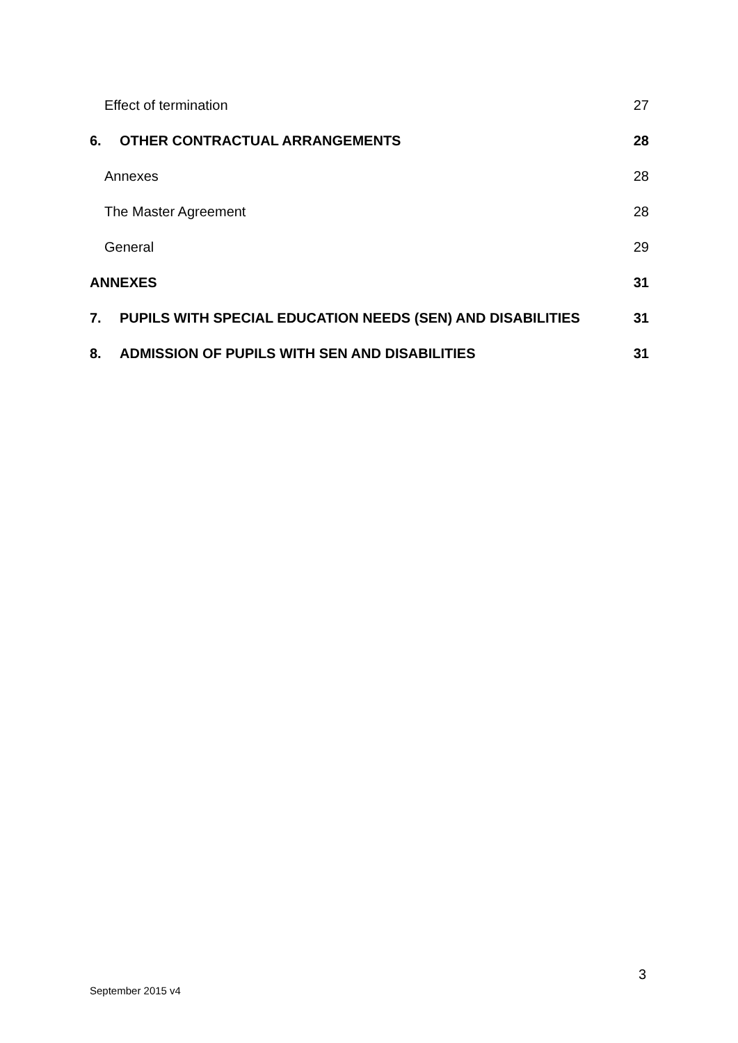Effect of termination 27
6. OTHER CONTRACTUAL ARRANGEMENTS 28
Annexes 28
The Master Agreement 28
General 29
ANNEXES 31
7. PUPILS WITH SPECIAL EDUCATION NEEDS (SEN) AND DISABILITIES 31
8. ADMISSION OF PUPILS WITH SEN AND DISABILITIES 31
3
September 2015 v4